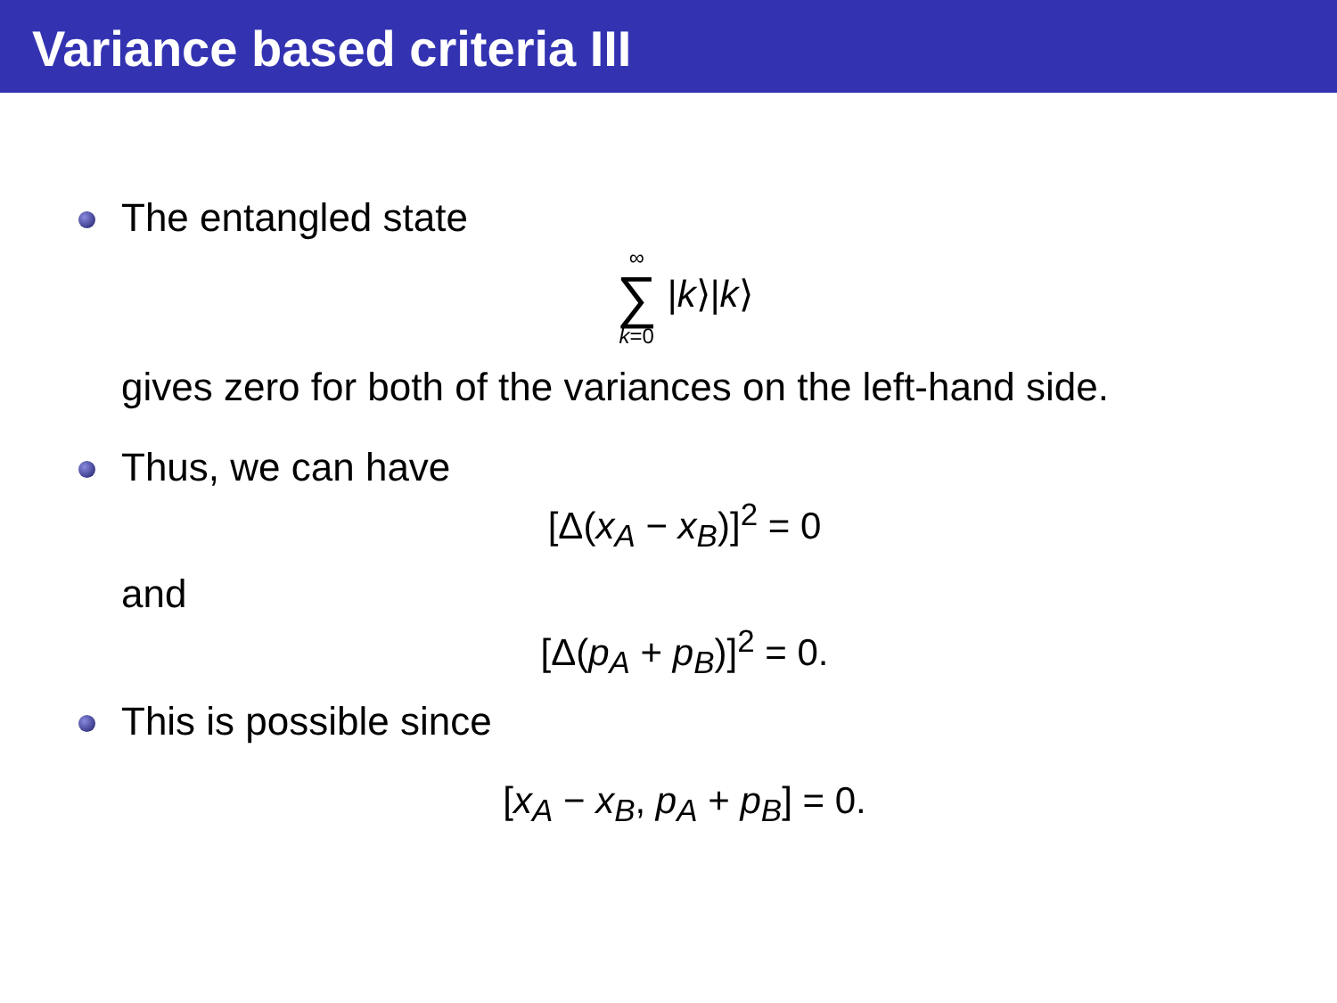Variance based criteria III
The entangled state
∞ ∑ k=0 |k⟩|k⟩
gives zero for both of the variances on the left-hand side.
Thus, we can have
[Δ(x<sub>A</sub> − x<sub>B</sub>)]<sup>2</sup> = 0
and
[Δ(p<sub>A</sub> + p<sub>B</sub>)]<sup>2</sup> = 0.
This is possible since
[x<sub>A</sub> − x<sub>B</sub>, p<sub>A</sub> + p<sub>B</sub>] = 0.